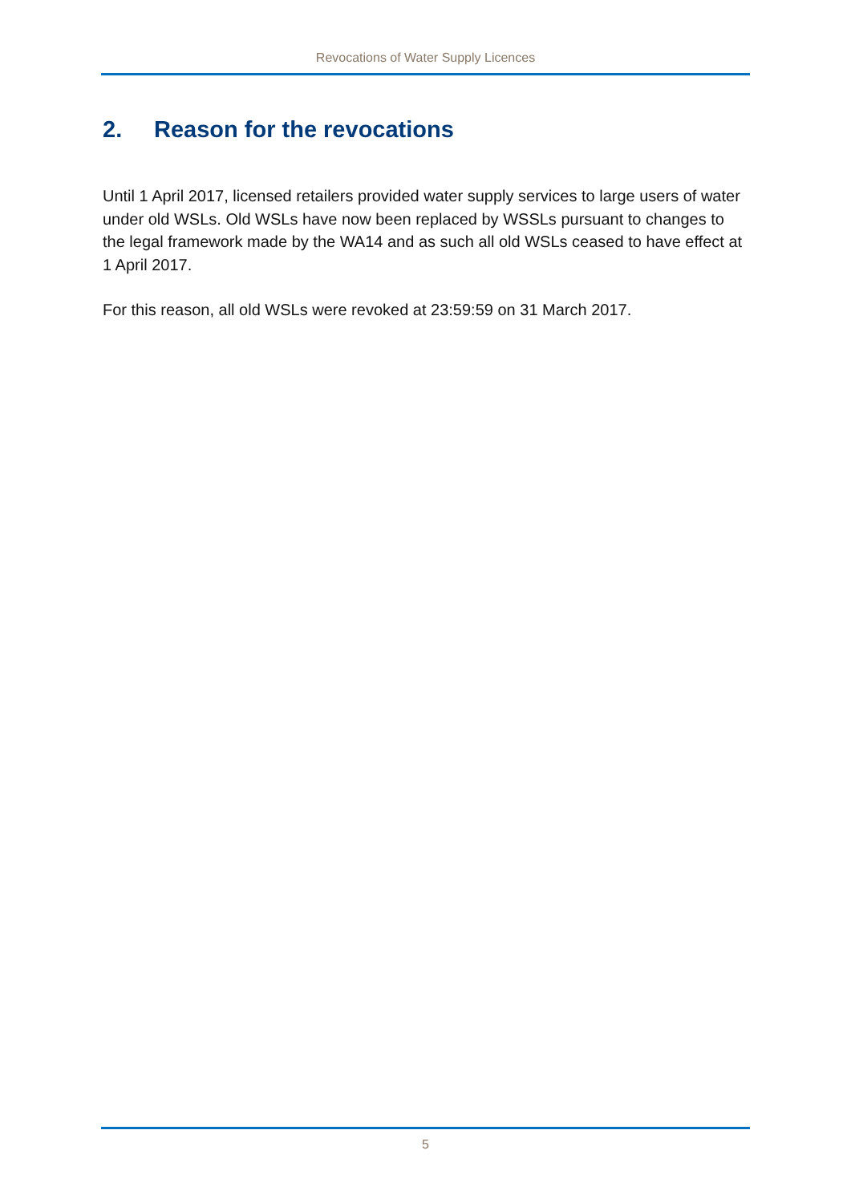Revocations of Water Supply Licences
2. Reason for the revocations
Until 1 April 2017, licensed retailers provided water supply services to large users of water under old WSLs. Old WSLs have now been replaced by WSSLs pursuant to changes to the legal framework made by the WA14 and as such all old WSLs ceased to have effect at 1 April 2017.
For this reason, all old WSLs were revoked at 23:59:59 on 31 March 2017.
5